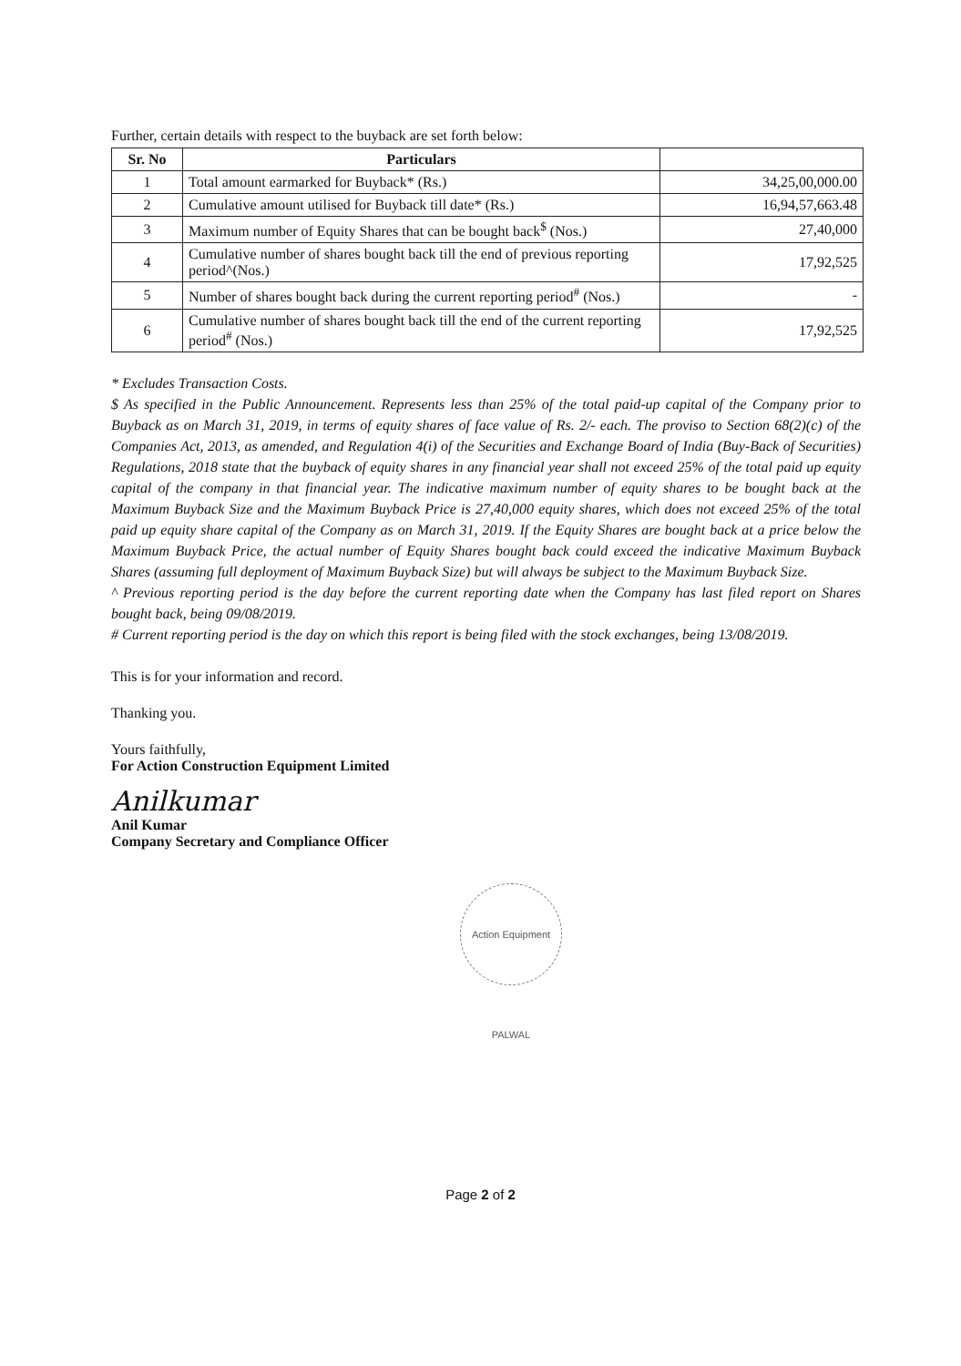Further, certain details with respect to the buyback are set forth below:
| Sr. No | Particulars | |
| --- | --- | --- |
| 1 | Total amount earmarked for Buyback* (Rs.) | 34,25,00,000.00 |
| 2 | Cumulative amount utilised for Buyback till date* (Rs.) | 16,94,57,663.48 |
| 3 | Maximum number of Equity Shares that can be bought back<sup>$</sup> (Nos.) | 27,40,000 |
| 4 | Cumulative number of shares bought back till the end of previous reporting period^(Nos.) | 17,92,525 |
| 5 | Number of shares bought back during the current reporting period<sup>#</sup> (Nos.) | - |
| 6 | Cumulative number of shares bought back till the end of the current reporting period<sup>#</sup> (Nos.) | 17,92,525 |
* Excludes Transaction Costs.
$ As specified in the Public Announcement. Represents less than 25% of the total paid-up capital of the Company prior to Buyback as on March 31, 2019, in terms of equity shares of face value of Rs. 2/- each. The proviso to Section 68(2)(c) of the Companies Act, 2013, as amended, and Regulation 4(i) of the Securities and Exchange Board of India (Buy-Back of Securities) Regulations, 2018 state that the buyback of equity shares in any financial year shall not exceed 25% of the total paid up equity capital of the company in that financial year. The indicative maximum number of equity shares to be bought back at the Maximum Buyback Size and the Maximum Buyback Price is 27,40,000 equity shares, which does not exceed 25% of the total paid up equity share capital of the Company as on March 31, 2019. If the Equity Shares are bought back at a price below the Maximum Buyback Price, the actual number of Equity Shares bought back could exceed the indicative Maximum Buyback Shares (assuming full deployment of Maximum Buyback Size) but will always be subject to the Maximum Buyback Size.
^ Previous reporting period is the day before the current reporting date when the Company has last filed report on Shares bought back, being 09/08/2019.
# Current reporting period is the day on which this report is being filed with the stock exchanges, being 13/08/2019.
This is for your information and record.
Thanking you.
Yours faithfully,
For Action Construction Equipment Limited
Anilkumar
Anil Kumar
Company Secretary and Compliance Officer
Action Equipment PALWAL
Page 2 of 2